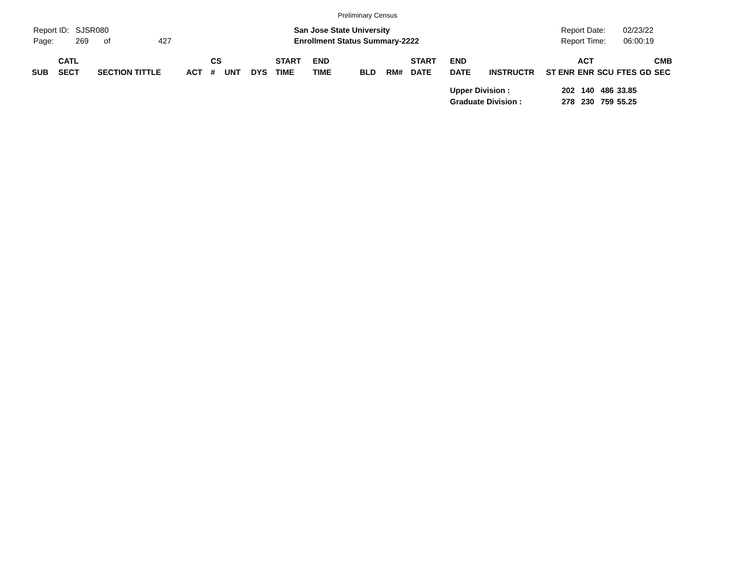Preliminary Census
Report ID: SJSR080
Page: 269 of 427
San Jose State University
Enrollment Status Summary-2222
Report Date: 02/23/22
Report Time: 06:00:19
| SUB | CATL SECT | SECTION TITTLE | ACT | CS # | UNT | DYS | START TIME | END TIME | BLD | RM# | START DATE | END DATE | INSTRUCTR | ST ENR | ACT ENR | SCU | FTES | GD | CMB SEC |
| --- | --- | --- | --- | --- | --- | --- | --- | --- | --- | --- | --- | --- | --- | --- | --- | --- | --- | --- | --- |
| | | | | | | | | | | | | Upper Division : | | 202 | 140 | 486 | 33.85 | | |
| | | | | | | | | | | | | Graduate Division : | | 278 | 230 | 759 | 55.25 | | |